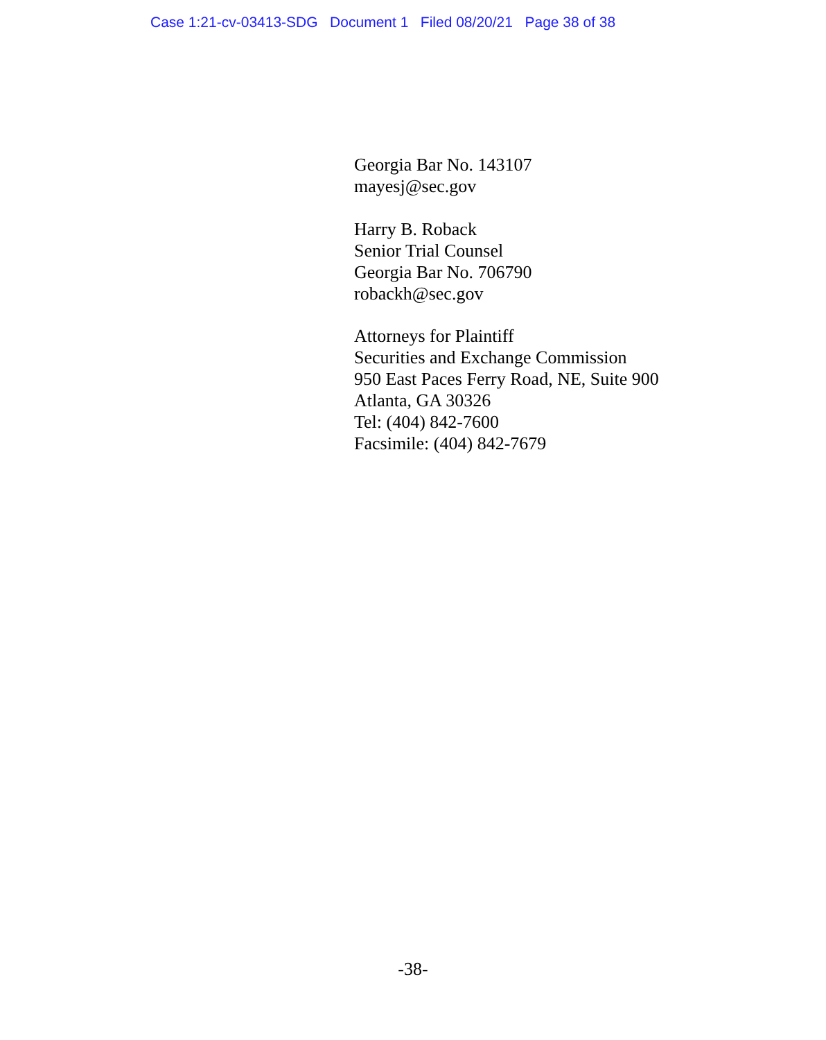Case 1:21-cv-03413-SDG Document 1 Filed 08/20/21 Page 38 of 38
Georgia Bar No. 143107
mayesj@sec.gov
Harry B. Roback
Senior Trial Counsel
Georgia Bar No. 706790
robackh@sec.gov
Attorneys for Plaintiff
Securities and Exchange Commission
950 East Paces Ferry Road, NE, Suite 900
Atlanta, GA 30326
Tel: (404) 842-7600
Facsimile: (404) 842-7679
-38-